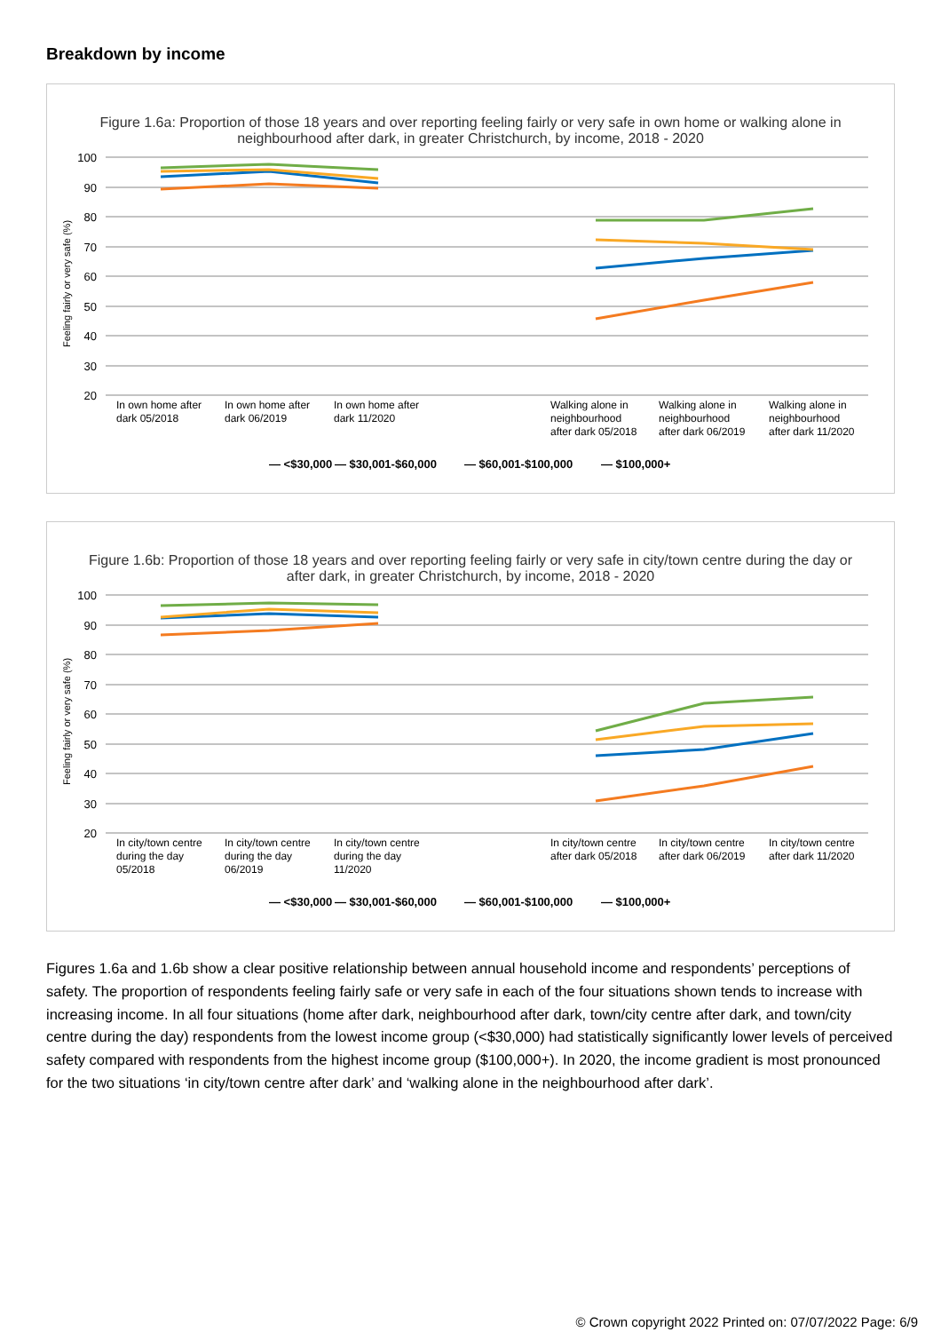Breakdown by income
Figure 1.6a: Proportion of those 18 years and over reporting feeling fairly or very safe in own home or walking alone in neighbourhood after dark, in greater Christchurch, by income, 2018 - 2020
100
90
80
70
60
50
40
30
20
Feeling fairly or very safe (%)
In own home after
dark 05/2018
In own home after
dark 06/2019
In own home after
dark 11/2020
Walking alone in
neighbourhood
after dark 05/2018
Walking alone in
neighbourhood
after dark 06/2019
Walking alone in
neighbourhood
after dark 11/2020
— <$30,000
— $30,001-$60,000
— $60,001-$100,000
— $100,000+
Figure 1.6b: Proportion of those 18 years and over reporting feeling fairly or very safe in city/town centre during the day or after dark, in greater Christchurch, by income, 2018 - 2020
100
90
80
70
60
50
40
30
20
Feeling fairly or very safe (%)
In city/town centre
during the day
05/2018
In city/town centre
during the day
06/2019
In city/town centre
during the day
11/2020
In city/town centre
after dark 05/2018
In city/town centre
after dark 06/2019
In city/town centre
after dark 11/2020
— <$30,000
— $30,001-$60,000
— $60,001-$100,000
— $100,000+
Figures 1.6a and 1.6b show a clear positive relationship between annual household income and respondents’ perceptions of safety. The proportion of respondents feeling fairly safe or very safe in each of the four situations shown tends to increase with increasing income. In all four situations (home after dark, neighbourhood after dark, town/city centre after dark, and town/city centre during the day) respondents from the lowest income group (<$30,000) had statistically significantly lower levels of perceived safety compared with respondents from the highest income group ($100,000+). In 2020, the income gradient is most pronounced for the two situations ‘in city/town centre after dark’ and ‘walking alone in the neighbourhood after dark’.
© Crown copyright 2022 Printed on: 07/07/2022 Page: 6/9